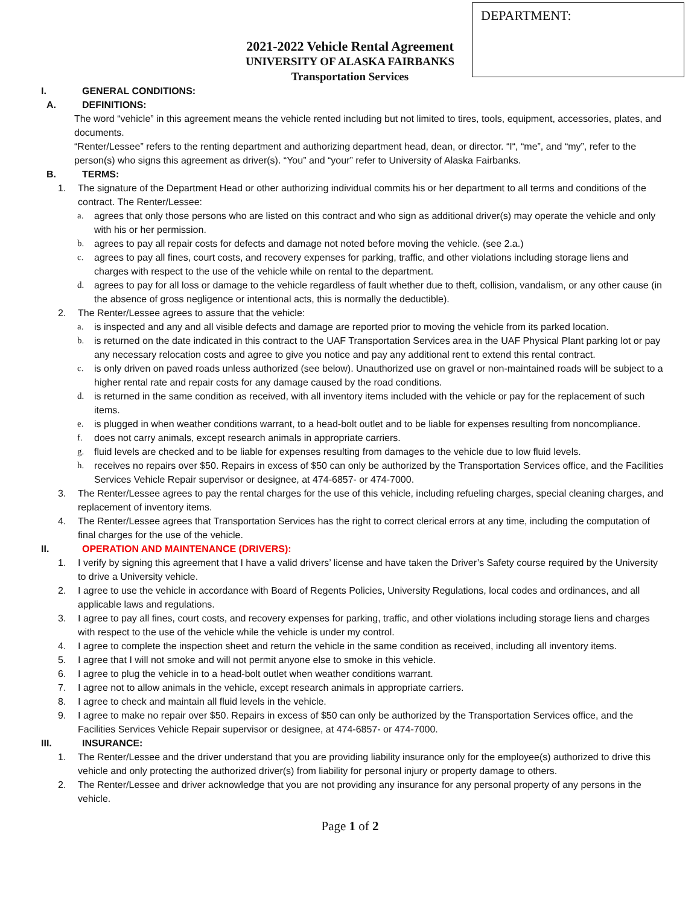DEPARTMENT:
2021-2022 Vehicle Rental Agreement
UNIVERSITY OF ALASKA FAIRBANKS
Transportation Services
I. GENERAL CONDITIONS:
A. DEFINITIONS:
The word “vehicle” in this agreement means the vehicle rented including but not limited to tires, tools, equipment, accessories, plates, and documents.
“Renter/Lessee” refers to the renting department and authorizing department head, dean, or director. “I“, “me”, and “my”, refer to the person(s) who signs this agreement as driver(s). “You” and “your” refer to University of Alaska Fairbanks.
B. TERMS:
1. The signature of the Department Head or other authorizing individual commits his or her department to all terms and conditions of the contract. The Renter/Lessee:
a. agrees that only those persons who are listed on this contract and who sign as additional driver(s) may operate the vehicle and only with his or her permission.
b. agrees to pay all repair costs for defects and damage not noted before moving the vehicle. (see 2.a.)
c. agrees to pay all fines, court costs, and recovery expenses for parking, traffic, and other violations including storage liens and charges with respect to the use of the vehicle while on rental to the department.
d. agrees to pay for all loss or damage to the vehicle regardless of fault whether due to theft, collision, vandalism, or any other cause (in the absence of gross negligence or intentional acts, this is normally the deductible).
2. The Renter/Lessee agrees to assure that the vehicle:
a. is inspected and any and all visible defects and damage are reported prior to moving the vehicle from its parked location.
b. is returned on the date indicated in this contract to the UAF Transportation Services area in the UAF Physical Plant parking lot or pay any necessary relocation costs and agree to give you notice and pay any additional rent to extend this rental contract.
c. is only driven on paved roads unless authorized (see below). Unauthorized use on gravel or non-maintained roads will be subject to a higher rental rate and repair costs for any damage caused by the road conditions.
d. is returned in the same condition as received, with all inventory items included with the vehicle or pay for the replacement of such items.
e. is plugged in when weather conditions warrant, to a head-bolt outlet and to be liable for expenses resulting from noncompliance.
f. does not carry animals, except research animals in appropriate carriers.
g. fluid levels are checked and to be liable for expenses resulting from damages to the vehicle due to low fluid levels.
h. receives no repairs over $50. Repairs in excess of $50 can only be authorized by the Transportation Services office, and the Facilities Services Vehicle Repair supervisor or designee, at 474-6857- or 474-7000.
3. The Renter/Lessee agrees to pay the rental charges for the use of this vehicle, including refueling charges, special cleaning charges, and replacement of inventory items.
4. The Renter/Lessee agrees that Transportation Services has the right to correct clerical errors at any time, including the computation of final charges for the use of the vehicle.
II. OPERATION AND MAINTENANCE (DRIVERS):
1. I verify by signing this agreement that I have a valid drivers’ license and have taken the Driver’s Safety course required by the University to drive a University vehicle.
2. I agree to use the vehicle in accordance with Board of Regents Policies, University Regulations, local codes and ordinances, and all applicable laws and regulations.
3. I agree to pay all fines, court costs, and recovery expenses for parking, traffic, and other violations including storage liens and charges with respect to the use of the vehicle while the vehicle is under my control.
4. I agree to complete the inspection sheet and return the vehicle in the same condition as received, including all inventory items.
5. I agree that I will not smoke and will not permit anyone else to smoke in this vehicle.
6. I agree to plug the vehicle in to a head-bolt outlet when weather conditions warrant.
7. I agree not to allow animals in the vehicle, except research animals in appropriate carriers.
8. I agree to check and maintain all fluid levels in the vehicle.
9. I agree to make no repair over $50. Repairs in excess of $50 can only be authorized by the Transportation Services office, and the Facilities Services Vehicle Repair supervisor or designee, at 474-6857- or 474-7000.
III. INSURANCE:
1. The Renter/Lessee and the driver understand that you are providing liability insurance only for the employee(s) authorized to drive this vehicle and only protecting the authorized driver(s) from liability for personal injury or property damage to others.
2. The Renter/Lessee and driver acknowledge that you are not providing any insurance for any personal property of any persons in the vehicle.
Page 1 of 2